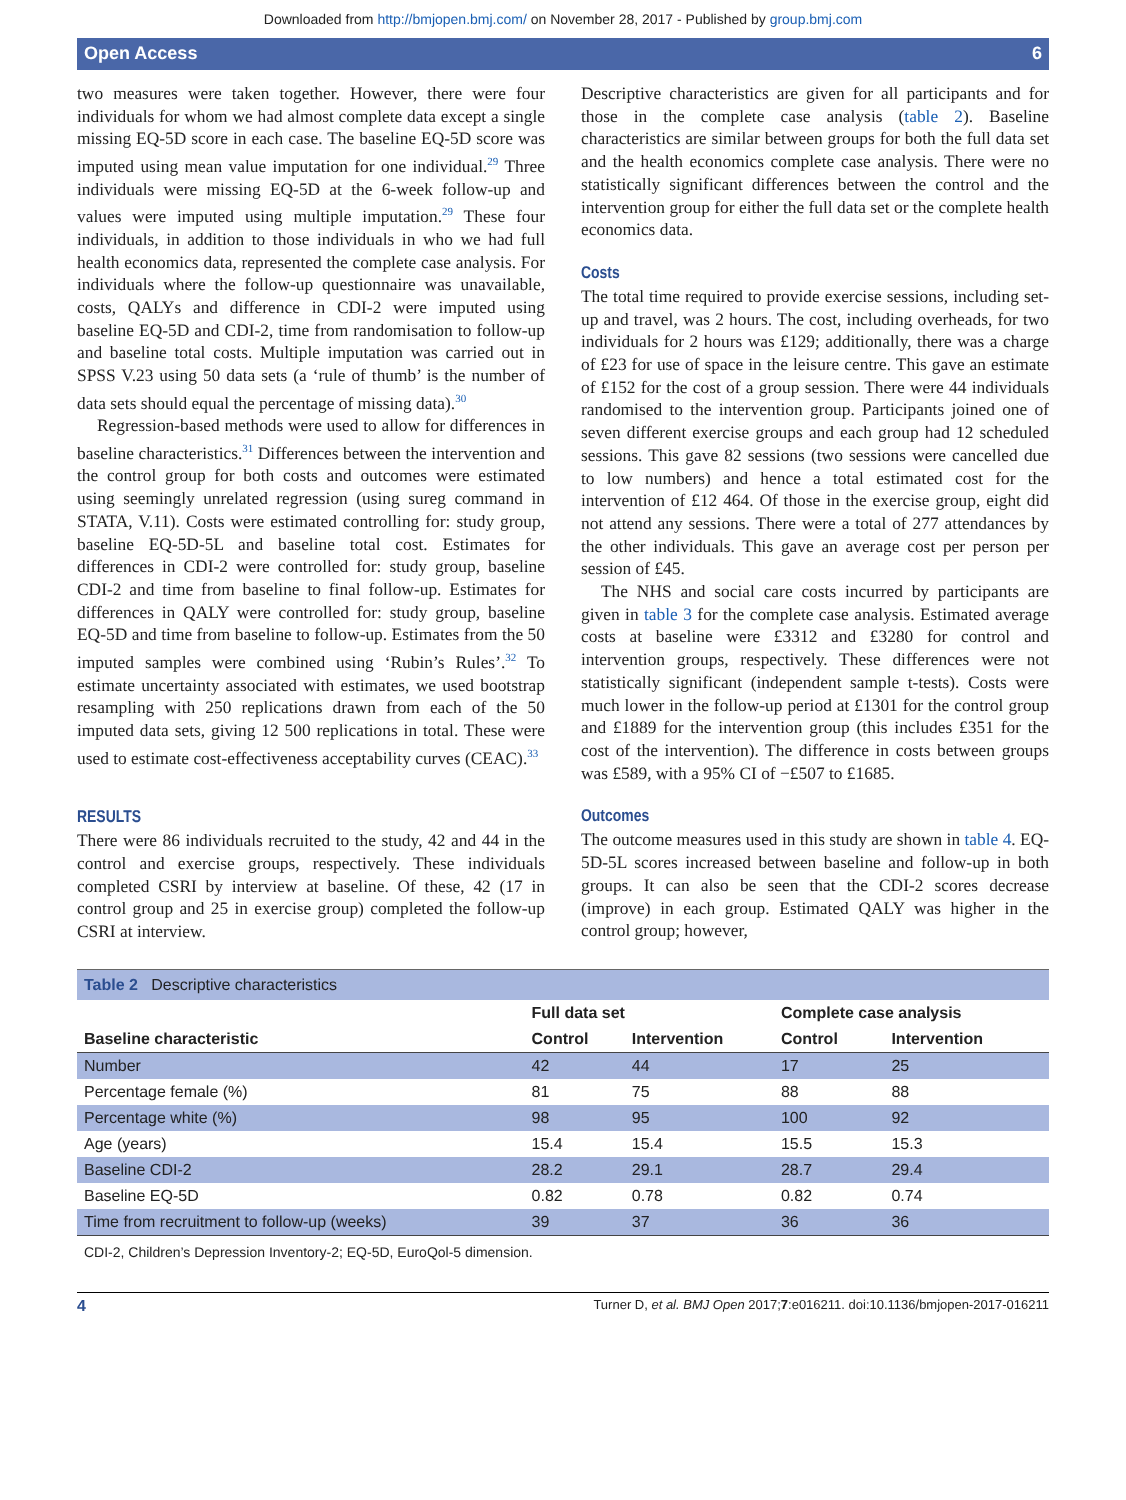Downloaded from http://bmjopen.bmj.com/ on November 28, 2017 - Published by group.bmj.com
Open Access 6
two measures were taken together. However, there were four individuals for whom we had almost complete data except a single missing EQ-5D score in each case. The baseline EQ-5D score was imputed using mean value imputation for one individual.<sup>29</sup> Three individuals were missing EQ-5D at the 6-week follow-up and values were imputed using multiple imputation.<sup>29</sup> These four individuals, in addition to those individuals in who we had full health economics data, represented the complete case analysis. For individuals where the follow-up questionnaire was unavailable, costs, QALYs and difference in CDI-2 were imputed using baseline EQ-5D and CDI-2, time from randomisation to follow-up and baseline total costs. Multiple imputation was carried out in SPSS V.23 using 50 data sets (a ‘rule of thumb’ is the number of data sets should equal the percentage of missing data).<sup>30</sup>
Regression-based methods were used to allow for differences in baseline characteristics.<sup>31</sup> Differences between the intervention and the control group for both costs and outcomes were estimated using seemingly unrelated regression (using sureg command in STATA, V.11). Costs were estimated controlling for: study group, baseline EQ-5D-5L and baseline total cost. Estimates for differences in CDI-2 were controlled for: study group, baseline CDI-2 and time from baseline to final follow-up. Estimates for differences in QALY were controlled for: study group, baseline EQ-5D and time from baseline to follow-up. Estimates from the 50 imputed samples were combined using ‘Rubin’s Rules’.<sup>32</sup> To estimate uncertainty associated with estimates, we used bootstrap resampling with 250 replications drawn from each of the 50 imputed data sets, giving 12 500 replications in total. These were used to estimate cost-effectiveness acceptability curves (CEAC).<sup>33</sup>
RESULTS
There were 86 individuals recruited to the study, 42 and 44 in the control and exercise groups, respectively. These individuals completed CSRI by interview at baseline. Of these, 42 (17 in control group and 25 in exercise group) completed the follow-up CSRI at interview.
Descriptive characteristics are given for all participants and for those in the complete case analysis (table 2). Baseline characteristics are similar between groups for both the full data set and the health economics complete case analysis. There were no statistically significant differences between the control and the intervention group for either the full data set or the complete health economics data.
Costs
The total time required to provide exercise sessions, including set-up and travel, was 2 hours. The cost, including overheads, for two individuals for 2 hours was £129; additionally, there was a charge of £23 for use of space in the leisure centre. This gave an estimate of £152 for the cost of a group session. There were 44 individuals randomised to the intervention group. Participants joined one of seven different exercise groups and each group had 12 scheduled sessions. This gave 82 sessions (two sessions were cancelled due to low numbers) and hence a total estimated cost for the intervention of £12 464. Of those in the exercise group, eight did not attend any sessions. There were a total of 277 attendances by the other individuals. This gave an average cost per person per session of £45.
The NHS and social care costs incurred by participants are given in table 3 for the complete case analysis. Estimated average costs at baseline were £3312 and £3280 for control and intervention groups, respectively. These differences were not statistically significant (independent sample t-tests). Costs were much lower in the follow-up period at £1301 for the control group and £1889 for the intervention group (this includes £351 for the cost of the intervention). The difference in costs between groups was £589, with a 95% CI of −£507 to £1685.
Outcomes
The outcome measures used in this study are shown in table 4. EQ-5D-5L scores increased between baseline and follow-up in both groups. It can also be seen that the CDI-2 scores decrease (improve) in each group. Estimated QALY was higher in the control group; however,
Table 2 Descriptive characteristics
| | Full data set | | Complete case analysis | |
| --- | --- | --- | --- | --- |
| Baseline characteristic | Control | Intervention | Control | Intervention |
| Number | 42 | 44 | 17 | 25 |
| Percentage female (%) | 81 | 75 | 88 | 88 |
| Percentage white (%) | 98 | 95 | 100 | 92 |
| Age (years) | 15.4 | 15.4 | 15.5 | 15.3 |
| Baseline CDI-2 | 28.2 | 29.1 | 28.7 | 29.4 |
| Baseline EQ-5D | 0.82 | 0.78 | 0.82 | 0.74 |
| Time from recruitment to follow-up (weeks) | 39 | 37 | 36 | 36 |
CDI-2, Children’s Depression Inventory-2; EQ-5D, EuroQol-5 dimension.
4 Turner D, et al. BMJ Open 2017;7:e016211. doi:10.1136/bmjopen-2017-016211